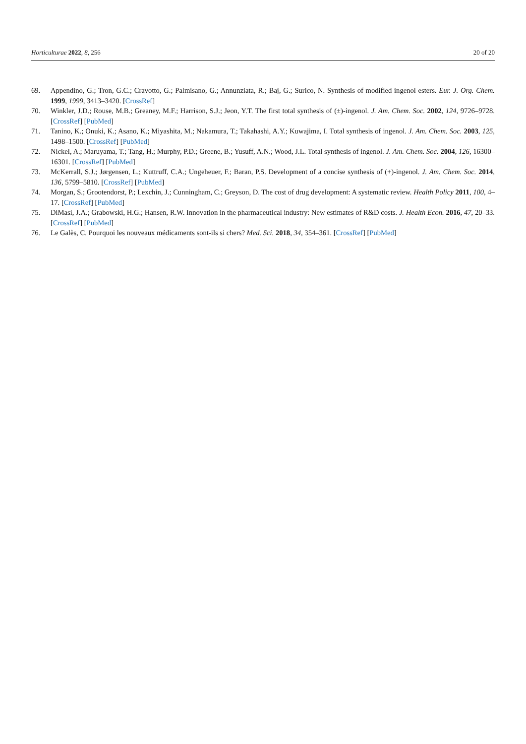Horticulturae 2022, 8, 256 20 of 20
69. Appendino, G.; Tron, G.C.; Cravotto, G.; Palmisano, G.; Annunziata, R.; Baj, G.; Surico, N. Synthesis of modified ingenol esters. Eur. J. Org. Chem. 1999, 1999, 3413–3420. [CrossRef]
70. Winkler, J.D.; Rouse, M.B.; Greaney, M.F.; Harrison, S.J.; Jeon, Y.T. The first total synthesis of (±)-ingenol. J. Am. Chem. Soc. 2002, 124, 9726–9728. [CrossRef] [PubMed]
71. Tanino, K.; Onuki, K.; Asano, K.; Miyashita, M.; Nakamura, T.; Takahashi, A.Y.; Kuwajima, I. Total synthesis of ingenol. J. Am. Chem. Soc. 2003, 125, 1498–1500. [CrossRef] [PubMed]
72. Nickel, A.; Maruyama, T.; Tang, H.; Murphy, P.D.; Greene, B.; Yusuff, A.N.; Wood, J.L. Total synthesis of ingenol. J. Am. Chem. Soc. 2004, 126, 16300–16301. [CrossRef] [PubMed]
73. McKerrall, S.J.; Jørgensen, L.; Kuttruff, C.A.; Ungeheuer, F.; Baran, P.S. Development of a concise synthesis of (+)-ingenol. J. Am. Chem. Soc. 2014, 136, 5799–5810. [CrossRef] [PubMed]
74. Morgan, S.; Grootendorst, P.; Lexchin, J.; Cunningham, C.; Greyson, D. The cost of drug development: A systematic review. Health Policy 2011, 100, 4–17. [CrossRef] [PubMed]
75. DiMasi, J.A.; Grabowski, H.G.; Hansen, R.W. Innovation in the pharmaceutical industry: New estimates of R&D costs. J. Health Econ. 2016, 47, 20–33. [CrossRef] [PubMed]
76. Le Galès, C. Pourquoi les nouveaux médicaments sont-ils si chers? Med. Sci. 2018, 34, 354–361. [CrossRef] [PubMed]